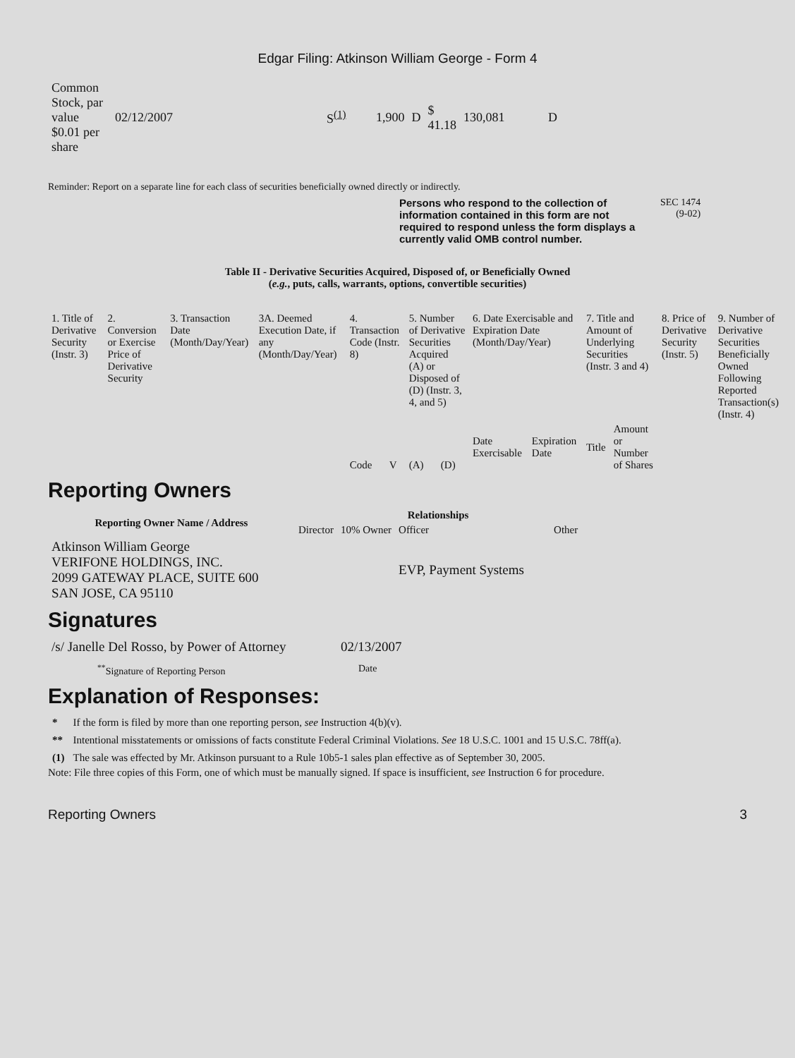Edgar Filing: Atkinson William George - Form 4
| Common Stock, par value $0.01 per share | 02/12/2007 | S<sup>(1)</sup> | 1,900 | D | $ 41.18 | 130,081 | D |
Reminder: Report on a separate line for each class of securities beneficially owned directly or indirectly.
Persons who respond to the collection of information contained in this form are not required to respond unless the form displays a currently valid OMB control number.
SEC 1474
(9-02)
Table II - Derivative Securities Acquired, Disposed of, or Beneficially Owned
(e.g., puts, calls, warrants, options, convertible securities)
| 1. Title of Derivative Security (Instr. 3) | 2. Conversion or Exercise Price of Derivative Security | 3. Transaction Date (Month/Day/Year) | 3A. Deemed Execution Date, if any (Month/Day/Year) | 4. Transaction Code (Instr. 8) | | 5. Number of Derivative Securities Acquired (A) or Disposed of (D) (Instr. 3, 4, and 5) | | 6. Date Exercisable and Expiration Date (Month/Day/Year) | | 7. Title and Amount of Underlying Securities (Instr. 3 and 4) | | 8. Price of Derivative Security (Instr. 5) | 9. Number of Derivative Securities Beneficially Owned Following Reported Transaction(s) (Instr. 4) |
| --- | --- | --- | --- | --- | --- | --- | --- | --- | --- | --- | --- | --- | --- |
| | | | | Code | V | (A) | (D) | Date Exercisable | Expiration Date | Title | Amount or Number of Shares | | |
Reporting Owners
| Reporting Owner Name / Address | Relationships | | | |
| --- | --- | --- | --- | --- |
| | Director | 10% Owner | Officer | Other |
| Atkinson William George VERIFONE HOLDINGS, INC. 2099 GATEWAY PLACE, SUITE 600 SAN JOSE, CA 95110 | | | EVP, Payment Systems | |
Signatures
| /s/ Janelle Del Rosso, by Power of Attorney | 02/13/2007 |
| <sup>**</sup> Signature of Reporting Person | Date |
Explanation of Responses:
| * | If the form is filed by more than one reporting person, see Instruction 4(b)(v). |
| ** | Intentional misstatements or omissions of facts constitute Federal Criminal Violations. See 18 U.S.C. 1001 and 15 U.S.C. 78ff(a). |
| (1) | The sale was effected by Mr. Atkinson pursuant to a Rule 10b5-1 sales plan effective as of September 30, 2005. |
Note: File three copies of this Form, one of which must be manually signed. If space is insufficient, see Instruction 6 for procedure.
Reporting Owners 3